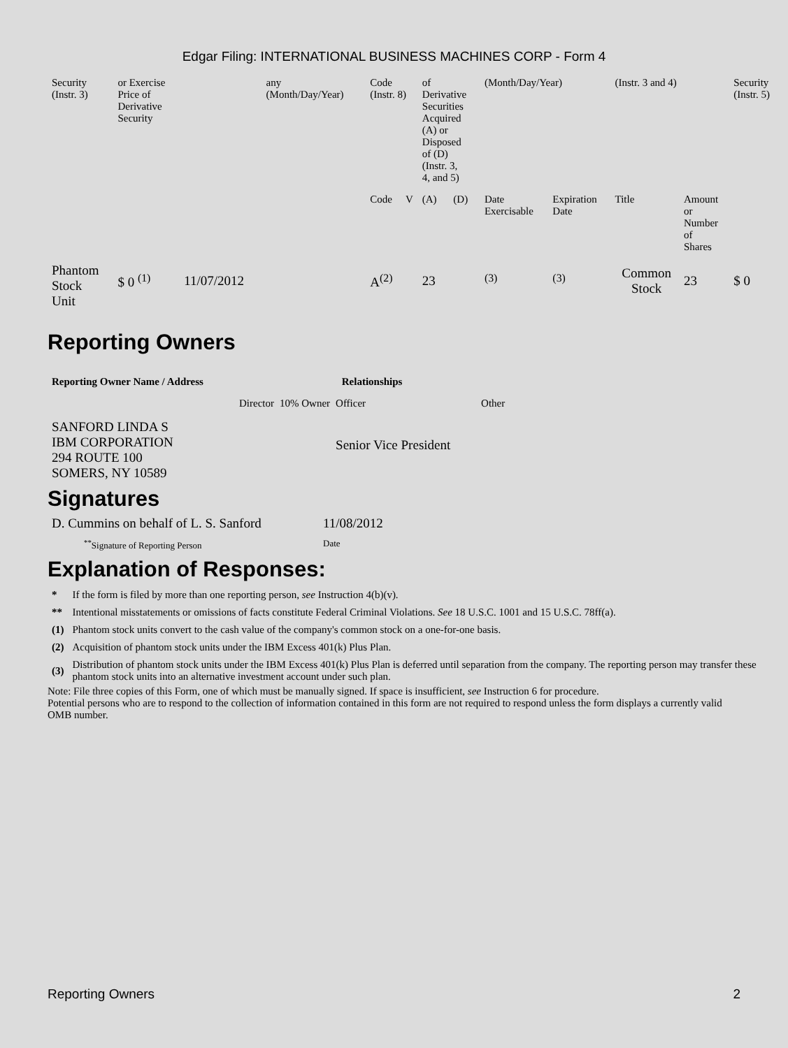Edgar Filing: INTERNATIONAL BUSINESS MACHINES CORP - Form 4
| Security (Instr. 3) | or Exercise Price of Derivative Security | | any (Month/Day/Year) | Code (Instr. 8) | | of Derivative Securities Acquired (A) or Disposed of (D) (Instr. 3, 4, and 5) | | (Month/Day/Year) | | (Instr. 3 and 4) | | Security (Instr. 5) |
| --- | --- | --- | --- | --- | --- | --- | --- | --- | --- | --- | --- | --- |
| | | | | Code | V | (A) | (D) | Date Exercisable | Expiration Date | Title | Amount or Number of Shares | |
| Phantom Stock Unit | $ 0 <sup>(1)</sup> | 11/07/2012 | | A<sup>(2)</sup> | | 23 | | <sup>(3)</sup> | <sup>(3)</sup> | Common Stock | 23 | $ 0 |
Reporting Owners
| Reporting Owner Name / Address | Relationships | | | |
| --- | --- | --- | --- | --- |
| | Director | 10% Owner | Officer | Other |
| SANFORD LINDA S IBM CORPORATION 294 ROUTE 100 SOMERS, NY 10589 | | | Senior Vice President | |
Signatures
| D. Cummins on behalf of L. S. Sanford | 11/08/2012 |
| <sup>**</sup> Signature of Reporting Person | Date |
Explanation of Responses:
| * | If the form is filed by more than one reporting person, see Instruction 4(b)(v). |
| ** | Intentional misstatements or omissions of facts constitute Federal Criminal Violations. See 18 U.S.C. 1001 and 15 U.S.C. 78ff(a). |
| (1) | Phantom stock units convert to the cash value of the company's common stock on a one-for-one basis. |
| (2) | Acquisition of phantom stock units under the IBM Excess 401(k) Plus Plan. |
| (3) | Distribution of phantom stock units under the IBM Excess 401(k) Plus Plan is deferred until separation from the company. The reporting person may transfer these phantom stock units into an alternative investment account under such plan. |
Note: File three copies of this Form, one of which must be manually signed. If space is insufficient, see Instruction 6 for procedure.
Potential persons who are to respond to the collection of information contained in this form are not required to respond unless the form displays a currently valid OMB number.
Reporting Owners 2